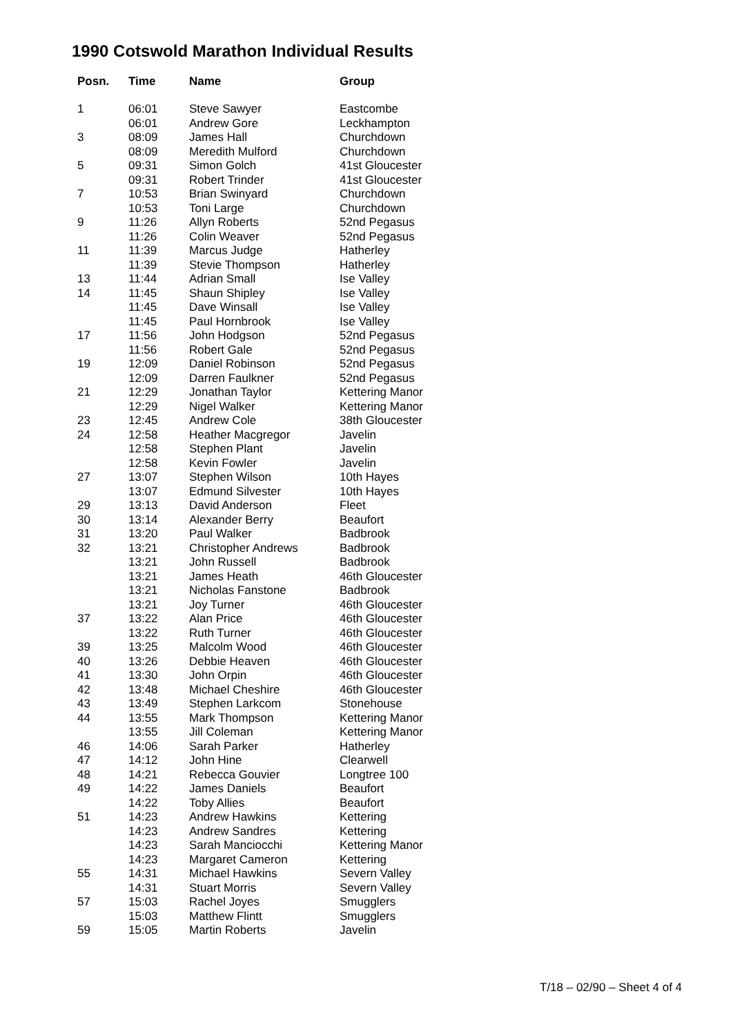1990 Cotswold Marathon Individual Results
| Posn. | Time | Name | Group |
| --- | --- | --- | --- |
| 1 | 06:01 | Steve Sawyer | Eastcombe |
| | 06:01 | Andrew Gore | Leckhampton |
| 3 | 08:09 | James Hall | Churchdown |
| | 08:09 | Meredith Mulford | Churchdown |
| 5 | 09:31 | Simon Golch | 41st Gloucester |
| | 09:31 | Robert Trinder | 41st Gloucester |
| 7 | 10:53 | Brian Swinyard | Churchdown |
| | 10:53 | Toni Large | Churchdown |
| 9 | 11:26 | Allyn Roberts | 52nd Pegasus |
| | 11:26 | Colin Weaver | 52nd Pegasus |
| 11 | 11:39 | Marcus Judge | Hatherley |
| | 11:39 | Stevie Thompson | Hatherley |
| 13 | 11:44 | Adrian Small | Ise Valley |
| 14 | 11:45 | Shaun Shipley | Ise Valley |
| | 11:45 | Dave Winsall | Ise Valley |
| | 11:45 | Paul Hornbrook | Ise Valley |
| 17 | 11:56 | John Hodgson | 52nd Pegasus |
| | 11:56 | Robert Gale | 52nd Pegasus |
| 19 | 12:09 | Daniel Robinson | 52nd Pegasus |
| | 12:09 | Darren Faulkner | 52nd Pegasus |
| 21 | 12:29 | Jonathan Taylor | Kettering Manor |
| | 12:29 | Nigel Walker | Kettering Manor |
| 23 | 12:45 | Andrew Cole | 38th Gloucester |
| 24 | 12:58 | Heather Macgregor | Javelin |
| | 12:58 | Stephen Plant | Javelin |
| | 12:58 | Kevin Fowler | Javelin |
| 27 | 13:07 | Stephen Wilson | 10th Hayes |
| | 13:07 | Edmund Silvester | 10th Hayes |
| 29 | 13:13 | David Anderson | Fleet |
| 30 | 13:14 | Alexander Berry | Beaufort |
| 31 | 13:20 | Paul Walker | Badbrook |
| 32 | 13:21 | Christopher Andrews | Badbrook |
| | 13:21 | John Russell | Badbrook |
| | 13:21 | James Heath | 46th Gloucester |
| | 13:21 | Nicholas Fanstone | Badbrook |
| | 13:21 | Joy Turner | 46th Gloucester |
| 37 | 13:22 | Alan Price | 46th Gloucester |
| | 13:22 | Ruth Turner | 46th Gloucester |
| 39 | 13:25 | Malcolm Wood | 46th Gloucester |
| 40 | 13:26 | Debbie Heaven | 46th Gloucester |
| 41 | 13:30 | John Orpin | 46th Gloucester |
| 42 | 13:48 | Michael Cheshire | 46th Gloucester |
| 43 | 13:49 | Stephen Larkcom | Stonehouse |
| 44 | 13:55 | Mark Thompson | Kettering Manor |
| | 13:55 | Jill Coleman | Kettering Manor |
| 46 | 14:06 | Sarah Parker | Hatherley |
| 47 | 14:12 | John Hine | Clearwell |
| 48 | 14:21 | Rebecca Gouvier | Longtree 100 |
| 49 | 14:22 | James Daniels | Beaufort |
| | 14:22 | Toby Allies | Beaufort |
| 51 | 14:23 | Andrew Hawkins | Kettering |
| | 14:23 | Andrew Sandres | Kettering |
| | 14:23 | Sarah Manciocchi | Kettering Manor |
| | 14:23 | Margaret Cameron | Kettering |
| 55 | 14:31 | Michael Hawkins | Severn Valley |
| | 14:31 | Stuart Morris | Severn Valley |
| 57 | 15:03 | Rachel Joyes | Smugglers |
| | 15:03 | Matthew Flintt | Smugglers |
| 59 | 15:05 | Martin Roberts | Javelin |
T/18 – 02/90 – Sheet 4 of 4